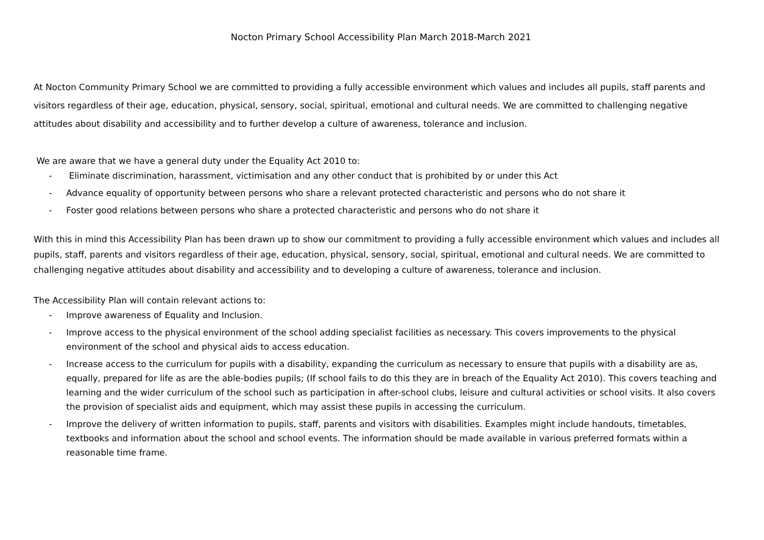Nocton Primary School Accessibility Plan March 2018-March 2021
At Nocton Community Primary School we are committed to providing a fully accessible environment which values and includes all pupils, staff parents and visitors regardless of their age, education, physical, sensory, social, spiritual, emotional and cultural needs. We are committed to challenging negative attitudes about disability and accessibility and to further develop a culture of awareness, tolerance and inclusion.
We are aware that we have a general duty under the Equality Act 2010 to:
- Eliminate discrimination, harassment, victimisation and any other conduct that is prohibited by or under this Act
- Advance equality of opportunity between persons who share a relevant protected characteristic and persons who do not share it
- Foster good relations between persons who share a protected characteristic and persons who do not share it
With this in mind this Accessibility Plan has been drawn up to show our commitment to providing a fully accessible environment which values and includes all pupils, staff, parents and visitors regardless of their age, education, physical, sensory, social, spiritual, emotional and cultural needs. We are committed to challenging negative attitudes about disability and accessibility and to developing a culture of awareness, tolerance and inclusion.
The Accessibility Plan will contain relevant actions to:
- Improve awareness of Equality and Inclusion.
- Improve access to the physical environment of the school adding specialist facilities as necessary. This covers improvements to the physical environment of the school and physical aids to access education.
- Increase access to the curriculum for pupils with a disability, expanding the curriculum as necessary to ensure that pupils with a disability are as, equally, prepared for life as are the able-bodies pupils; (If school fails to do this they are in breach of the Equality Act 2010). This covers teaching and learning and the wider curriculum of the school such as participation in after-school clubs, leisure and cultural activities or school visits. It also covers the provision of specialist aids and equipment, which may assist these pupils in accessing the curriculum.
- Improve the delivery of written information to pupils, staff, parents and visitors with disabilities. Examples might include handouts, timetables, textbooks and information about the school and school events. The information should be made available in various preferred formats within a reasonable time frame.